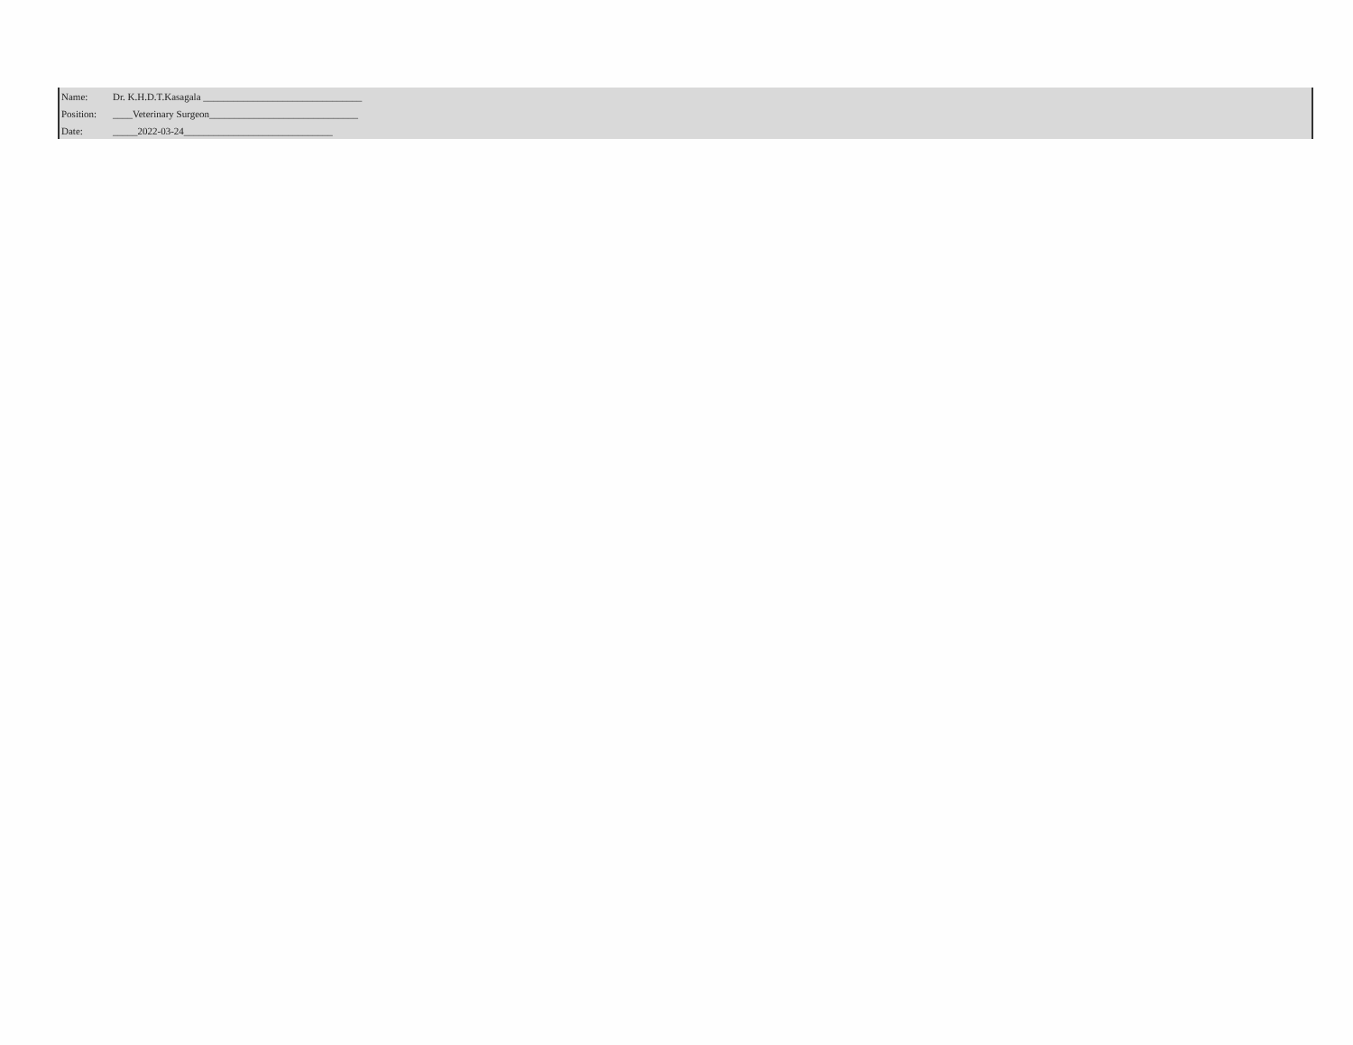| Name: | Dr. K.H.D.T.Kasagala ________________________________ |
| Position: | ____Veterinary Surgeon______________________________ |
| Date: | _____2022-03-24______________________________ |